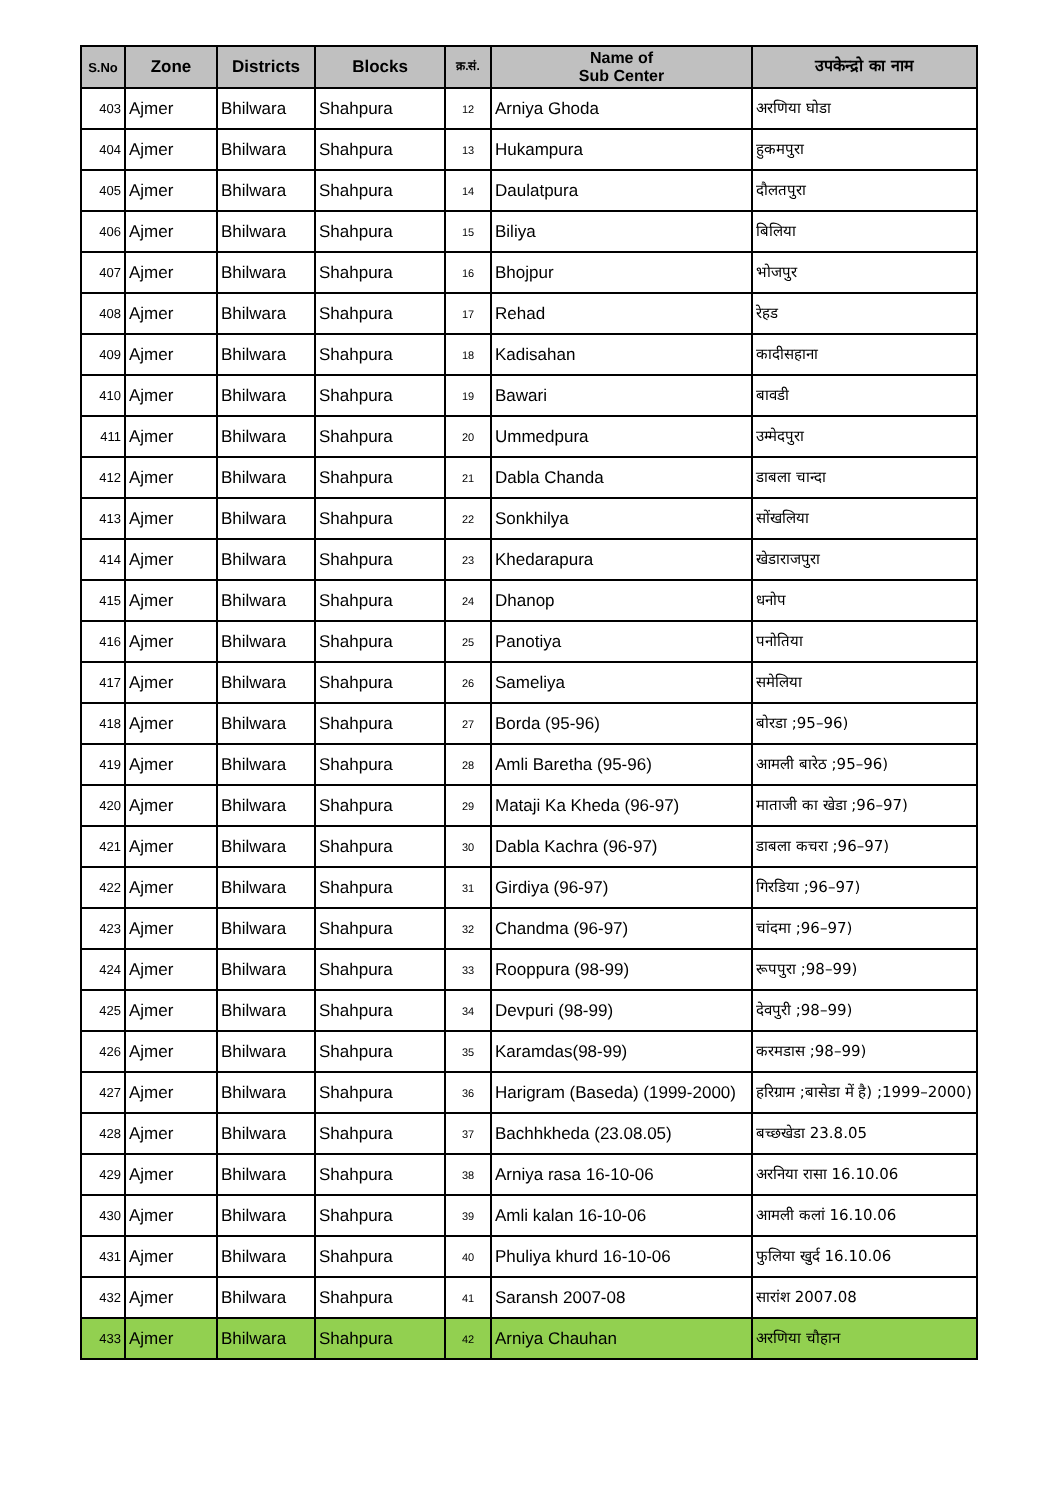| S.No | Zone | Districts | Blocks | क्र.सं. | Name of Sub Center | उपकेन्द्रो का नाम |
| --- | --- | --- | --- | --- | --- | --- |
| 403 | Ajmer | Bhilwara | Shahpura | 12 | Arniya Ghoda | अरणिया घोडा |
| 404 | Ajmer | Bhilwara | Shahpura | 13 | Hukampura | हुकमपुरा |
| 405 | Ajmer | Bhilwara | Shahpura | 14 | Daulatpura | दौलतपुरा |
| 406 | Ajmer | Bhilwara | Shahpura | 15 | Biliya | बिलिया |
| 407 | Ajmer | Bhilwara | Shahpura | 16 | Bhojpur | भोजपुर |
| 408 | Ajmer | Bhilwara | Shahpura | 17 | Rehad | रेहड |
| 409 | Ajmer | Bhilwara | Shahpura | 18 | Kadisahan | कादीसहाना |
| 410 | Ajmer | Bhilwara | Shahpura | 19 | Bawari | बावडी |
| 411 | Ajmer | Bhilwara | Shahpura | 20 | Ummedpura | उम्मेदपुरा |
| 412 | Ajmer | Bhilwara | Shahpura | 21 | Dabla Chanda | डाबला चान्दा |
| 413 | Ajmer | Bhilwara | Shahpura | 22 | Sonkhilya | सोंखलिया |
| 414 | Ajmer | Bhilwara | Shahpura | 23 | Khedarapura | खेडाराजपुरा |
| 415 | Ajmer | Bhilwara | Shahpura | 24 | Dhanop | धनोप |
| 416 | Ajmer | Bhilwara | Shahpura | 25 | Panotiya | पनोतिया |
| 417 | Ajmer | Bhilwara | Shahpura | 26 | Sameliya | समेलिया |
| 418 | Ajmer | Bhilwara | Shahpura | 27 | Borda (95-96) | बोरडा ;95–96) |
| 419 | Ajmer | Bhilwara | Shahpura | 28 | Amli Baretha (95-96) | आमली बारेठ ;95–96) |
| 420 | Ajmer | Bhilwara | Shahpura | 29 | Mataji Ka Kheda (96-97) | माताजी का खेडा ;96–97) |
| 421 | Ajmer | Bhilwara | Shahpura | 30 | Dabla Kachra (96-97) | डाबला कचरा ;96–97) |
| 422 | Ajmer | Bhilwara | Shahpura | 31 | Girdiya (96-97) | गिरडिया ;96–97) |
| 423 | Ajmer | Bhilwara | Shahpura | 32 | Chandma (96-97) | चांदमा ;96–97) |
| 424 | Ajmer | Bhilwara | Shahpura | 33 | Rooppura (98-99) | रूपपुरा ;98–99) |
| 425 | Ajmer | Bhilwara | Shahpura | 34 | Devpuri (98-99) | देवपुरी ;98–99) |
| 426 | Ajmer | Bhilwara | Shahpura | 35 | Karamdas(98-99) | करमडास ;98–99) |
| 427 | Ajmer | Bhilwara | Shahpura | 36 | Harigram (Baseda) (1999-2000) | हरिग्राम ;बासेडा में है) ;1999–2000) |
| 428 | Ajmer | Bhilwara | Shahpura | 37 | Bachhkheda (23.08.05) | बच्छखेडा 23.8.05 |
| 429 | Ajmer | Bhilwara | Shahpura | 38 | Arniya rasa 16-10-06 | अरनिया रासा 16.10.06 |
| 430 | Ajmer | Bhilwara | Shahpura | 39 | Amli kalan 16-10-06 | आमली कलां 16.10.06 |
| 431 | Ajmer | Bhilwara | Shahpura | 40 | Phuliya khurd 16-10-06 | फुलिया खुर्द 16.10.06 |
| 432 | Ajmer | Bhilwara | Shahpura | 41 | Saransh 2007-08 | सारांश 2007.08 |
| 433 | Ajmer | Bhilwara | Shahpura | 42 | Arniya Chauhan | अरणिया चौहान |